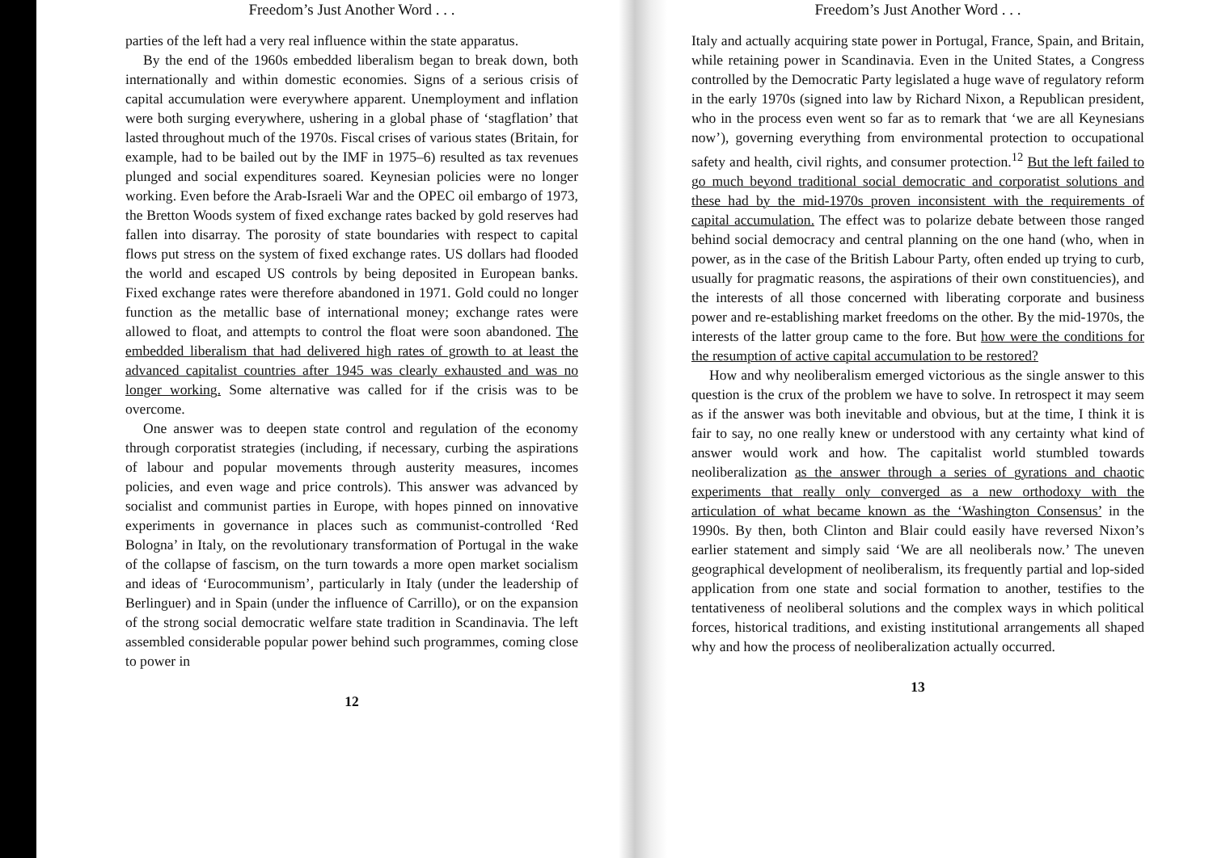Freedom’s Just Another Word . . .
parties of the left had a very real influence within the state apparatus.
By the end of the 1960s embedded liberalism began to break down, both internationally and within domestic economies. Signs of a serious crisis of capital accumulation were everywhere apparent. Unemployment and inflation were both surging everywhere, ushering in a global phase of ‘stagflation’ that lasted throughout much of the 1970s. Fiscal crises of various states (Britain, for example, had to be bailed out by the IMF in 1975–6) resulted as tax revenues plunged and social expenditures soared. Keynesian policies were no longer working. Even before the Arab-Israeli War and the OPEC oil embargo of 1973, the Bretton Woods system of fixed exchange rates backed by gold reserves had fallen into disarray. The porosity of state boundaries with respect to capital flows put stress on the system of fixed exchange rates. US dollars had flooded the world and escaped US controls by being deposited in European banks. Fixed exchange rates were therefore abandoned in 1971. Gold could no longer function as the metallic base of international money; exchange rates were allowed to float, and attempts to control the float were soon abandoned. The embedded liberalism that had delivered high rates of growth to at least the advanced capitalist countries after 1945 was clearly exhausted and was no longer working. Some alternative was called for if the crisis was to be overcome.
One answer was to deepen state control and regulation of the economy through corporatist strategies (including, if necessary, curbing the aspirations of labour and popular movements through austerity measures, incomes policies, and even wage and price controls). This answer was advanced by socialist and communist parties in Europe, with hopes pinned on innovative experiments in governance in places such as communist-controlled ‘Red Bologna’ in Italy, on the revolutionary transformation of Portugal in the wake of the collapse of fascism, on the turn towards a more open market socialism and ideas of ‘Eurocommunism’, particularly in Italy (under the leadership of Berlinguer) and in Spain (under the influence of Carrillo), or on the expansion of the strong social democratic welfare state tradition in Scandinavia. The left assembled considerable popular power behind such programmes, coming close to power in
12
Freedom’s Just Another Word . . .
Italy and actually acquiring state power in Portugal, France, Spain, and Britain, while retaining power in Scandinavia. Even in the United States, a Congress controlled by the Democratic Party legislated a huge wave of regulatory reform in the early 1970s (signed into law by Richard Nixon, a Republican president, who in the process even went so far as to remark that ‘we are all Keynesians now’), governing everything from environmental protection to occupational safety and health, civil rights, and consumer protection.<sup>12</sup> But the left failed to go much beyond traditional social democratic and corporatist solutions and these had by the mid-1970s proven inconsistent with the requirements of capital accumulation. The effect was to polarize debate between those ranged behind social democracy and central planning on the one hand (who, when in power, as in the case of the British Labour Party, often ended up trying to curb, usually for pragmatic reasons, the aspirations of their own constituencies), and the interests of all those concerned with liberating corporate and business power and re-establishing market freedoms on the other. By the mid-1970s, the interests of the latter group came to the fore. But how were the conditions for the resumption of active capital accumulation to be restored?
How and why neoliberalism emerged victorious as the single answer to this question is the crux of the problem we have to solve. In retrospect it may seem as if the answer was both inevitable and obvious, but at the time, I think it is fair to say, no one really knew or understood with any certainty what kind of answer would work and how. The capitalist world stumbled towards neoliberalization as the answer through a series of gyrations and chaotic experiments that really only converged as a new orthodoxy with the articulation of what became known as the ‘Washington Consensus’ in the 1990s. By then, both Clinton and Blair could easily have reversed Nixon’s earlier statement and simply said ‘We are all neoliberals now.’ The uneven geographical development of neoliberalism, its frequently partial and lop-sided application from one state and social formation to another, testifies to the tentativeness of neoliberal solutions and the complex ways in which political forces, historical traditions, and existing institutional arrangements all shaped why and how the process of neoliberalization actually occurred.
13